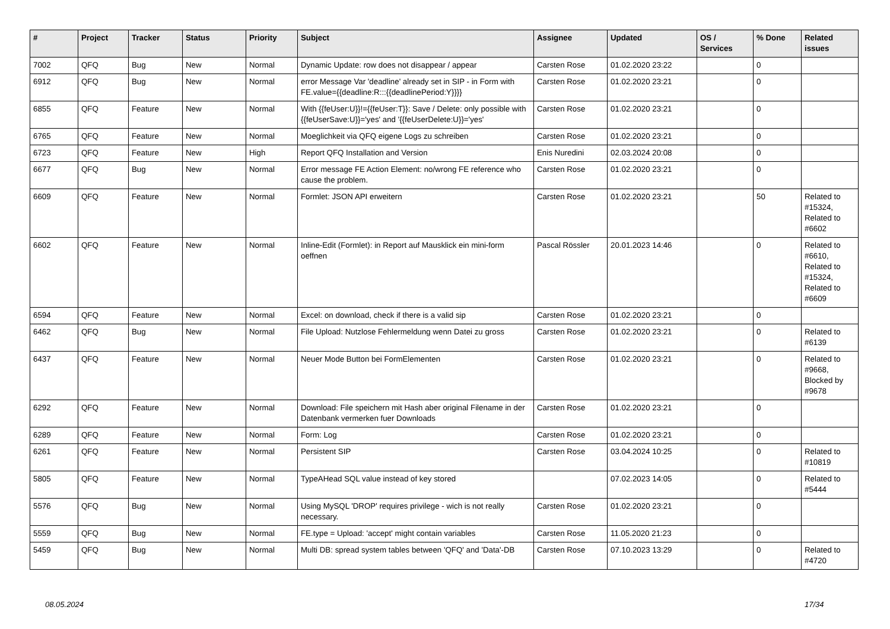| # | Project | Tracker | Status | Priority | Subject | Assignee | Updated | OS / Services | % Done | Related issues |
| --- | --- | --- | --- | --- | --- | --- | --- | --- | --- | --- |
| 7002 | QFQ | Bug | New | Normal | Dynamic Update: row does not disappear / appear | Carsten Rose | 01.02.2020 23:22 | | 0 | |
| 6912 | QFQ | Bug | New | Normal | error Message Var 'deadline' already set in SIP - in Form with FE.value={{deadline:R:::{{deadlinePeriod:Y}}}} | Carsten Rose | 01.02.2020 23:21 | | 0 | |
| 6855 | QFQ | Feature | New | Normal | With {{feUser:U}}!={{feUser:T}}: Save / Delete: only possible with {{feUserSave:U}}='yes' and '{{feUserDelete:U}}='yes' | Carsten Rose | 01.02.2020 23:21 | | 0 | |
| 6765 | QFQ | Feature | New | Normal | Moeglichkeit via QFQ eigene Logs zu schreiben | Carsten Rose | 01.02.2020 23:21 | | 0 | |
| 6723 | QFQ | Feature | New | High | Report QFQ Installation and Version | Enis Nuredini | 02.03.2024 20:08 | | 0 | |
| 6677 | QFQ | Bug | New | Normal | Error message FE Action Element: no/wrong FE reference who cause the problem. | Carsten Rose | 01.02.2020 23:21 | | 0 | |
| 6609 | QFQ | Feature | New | Normal | Formlet: JSON API erweitern | Carsten Rose | 01.02.2020 23:21 | | 50 | Related to #15324, Related to #6602 |
| 6602 | QFQ | Feature | New | Normal | Inline-Edit (Formlet): in Report auf Mausklick ein mini-form oeffnen | Pascal Rössler | 20.01.2023 14:46 | | 0 | Related to #6610, Related to #15324, Related to #6609 |
| 6594 | QFQ | Feature | New | Normal | Excel: on download, check if there is a valid sip | Carsten Rose | 01.02.2020 23:21 | | 0 | |
| 6462 | QFQ | Bug | New | Normal | File Upload: Nutzlose Fehlermeldung wenn Datei zu gross | Carsten Rose | 01.02.2020 23:21 | | 0 | Related to #6139 |
| 6437 | QFQ | Feature | New | Normal | Neuer Mode Button bei FormElementen | Carsten Rose | 01.02.2020 23:21 | | 0 | Related to #9668, Blocked by #9678 |
| 6292 | QFQ | Feature | New | Normal | Download: File speichern mit Hash aber original Filename in der Datenbank vermerken fuer Downloads | Carsten Rose | 01.02.2020 23:21 | | 0 | |
| 6289 | QFQ | Feature | New | Normal | Form: Log | Carsten Rose | 01.02.2020 23:21 | | 0 | |
| 6261 | QFQ | Feature | New | Normal | Persistent SIP | Carsten Rose | 03.04.2024 10:25 | | 0 | Related to #10819 |
| 5805 | QFQ | Feature | New | Normal | TypeAHead SQL value instead of key stored | | 07.02.2023 14:05 | | 0 | Related to #5444 |
| 5576 | QFQ | Bug | New | Normal | Using MySQL 'DROP' requires privilege - wich is not really necessary. | Carsten Rose | 01.02.2020 23:21 | | 0 | |
| 5559 | QFQ | Bug | New | Normal | FE.type = Upload: 'accept' might contain variables | Carsten Rose | 11.05.2020 21:23 | | 0 | |
| 5459 | QFQ | Bug | New | Normal | Multi DB: spread system tables between 'QFQ' and 'Data'-DB | Carsten Rose | 07.10.2023 13:29 | | 0 | Related to #4720 |
08.05.2024 17/34